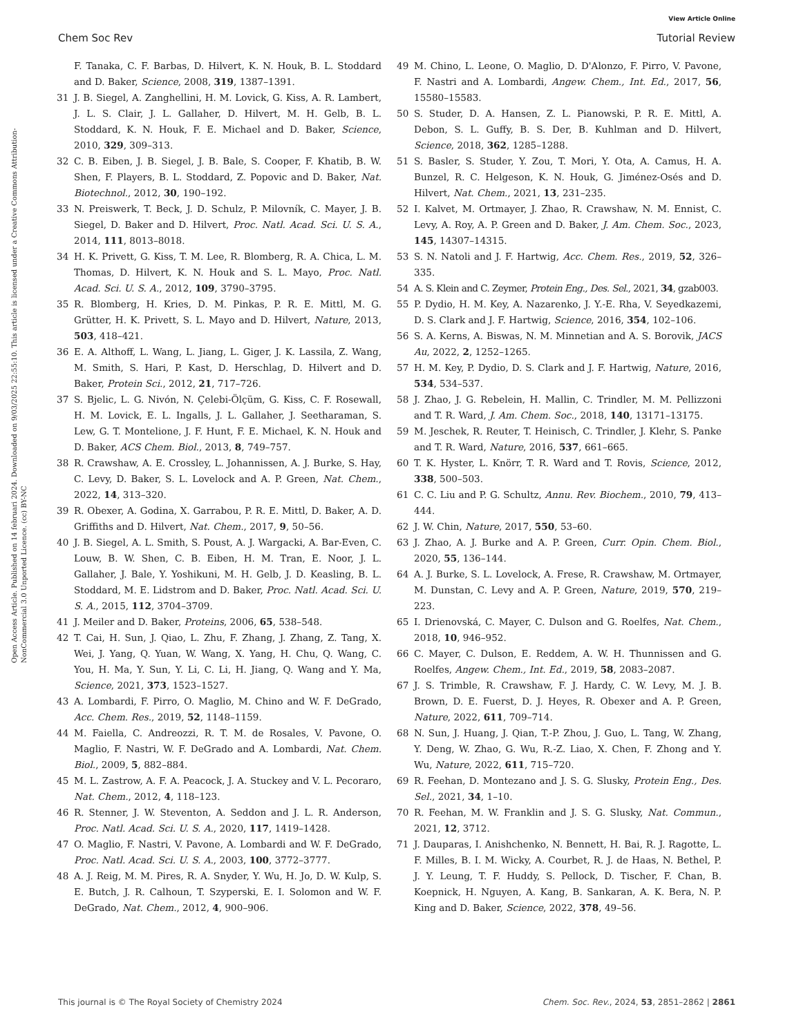View Article Online
Chem Soc Rev Tutorial Review
Open Access Article. Published on 14 februari 2024. Downloaded on 9/03/2025 22:55:10. This article is licensed under a Creative Commons Attribution-NonCommercial 3.0 Unported Licence. (cc) BY-NC
F. Tanaka, C. F. Barbas, D. Hilvert, K. N. Houk, B. L. Stoddard and D. Baker, Science, 2008, 319, 1387–1391.
31 J. B. Siegel, A. Zanghellini, H. M. Lovick, G. Kiss, A. R. Lambert, J. L. S. Clair, J. L. Gallaher, D. Hilvert, M. H. Gelb, B. L. Stoddard, K. N. Houk, F. E. Michael and D. Baker, Science, 2010, 329, 309–313.
32 C. B. Eiben, J. B. Siegel, J. B. Bale, S. Cooper, F. Khatib, B. W. Shen, F. Players, B. L. Stoddard, Z. Popovic and D. Baker, Nat. Biotechnol., 2012, 30, 190–192.
33 N. Preiswerk, T. Beck, J. D. Schulz, P. Milovník, C. Mayer, J. B. Siegel, D. Baker and D. Hilvert, Proc. Natl. Acad. Sci. U. S. A., 2014, 111, 8013–8018.
34 H. K. Privett, G. Kiss, T. M. Lee, R. Blomberg, R. A. Chica, L. M. Thomas, D. Hilvert, K. N. Houk and S. L. Mayo, Proc. Natl. Acad. Sci. U. S. A., 2012, 109, 3790–3795.
35 R. Blomberg, H. Kries, D. M. Pinkas, P. R. E. Mittl, M. G. Grütter, H. K. Privett, S. L. Mayo and D. Hilvert, Nature, 2013, 503, 418–421.
36 E. A. Althoff, L. Wang, L. Jiang, L. Giger, J. K. Lassila, Z. Wang, M. Smith, S. Hari, P. Kast, D. Herschlag, D. Hilvert and D. Baker, Protein Sci., 2012, 21, 717–726.
37 S. Bjelic, L. G. Nivón, N. Çelebi-Ölçüm, G. Kiss, C. F. Rosewall, H. M. Lovick, E. L. Ingalls, J. L. Gallaher, J. Seetharaman, S. Lew, G. T. Montelione, J. F. Hunt, F. E. Michael, K. N. Houk and D. Baker, ACS Chem. Biol., 2013, 8, 749–757.
38 R. Crawshaw, A. E. Crossley, L. Johannissen, A. J. Burke, S. Hay, C. Levy, D. Baker, S. L. Lovelock and A. P. Green, Nat. Chem., 2022, 14, 313–320.
39 R. Obexer, A. Godina, X. Garrabou, P. R. E. Mittl, D. Baker, A. D. Griffiths and D. Hilvert, Nat. Chem., 2017, 9, 50–56.
40 J. B. Siegel, A. L. Smith, S. Poust, A. J. Wargacki, A. Bar-Even, C. Louw, B. W. Shen, C. B. Eiben, H. M. Tran, E. Noor, J. L. Gallaher, J. Bale, Y. Yoshikuni, M. H. Gelb, J. D. Keasling, B. L. Stoddard, M. E. Lidstrom and D. Baker, Proc. Natl. Acad. Sci. U. S. A., 2015, 112, 3704–3709.
41 J. Meiler and D. Baker, Proteins, 2006, 65, 538–548.
42 T. Cai, H. Sun, J. Qiao, L. Zhu, F. Zhang, J. Zhang, Z. Tang, X. Wei, J. Yang, Q. Yuan, W. Wang, X. Yang, H. Chu, Q. Wang, C. You, H. Ma, Y. Sun, Y. Li, C. Li, H. Jiang, Q. Wang and Y. Ma, Science, 2021, 373, 1523–1527.
43 A. Lombardi, F. Pirro, O. Maglio, M. Chino and W. F. DeGrado, Acc. Chem. Res., 2019, 52, 1148–1159.
44 M. Faiella, C. Andreozzi, R. T. M. de Rosales, V. Pavone, O. Maglio, F. Nastri, W. F. DeGrado and A. Lombardi, Nat. Chem. Biol., 2009, 5, 882–884.
45 M. L. Zastrow, A. F. A. Peacock, J. A. Stuckey and V. L. Pecoraro, Nat. Chem., 2012, 4, 118–123.
46 R. Stenner, J. W. Steventon, A. Seddon and J. L. R. Anderson, Proc. Natl. Acad. Sci. U. S. A., 2020, 117, 1419–1428.
47 O. Maglio, F. Nastri, V. Pavone, A. Lombardi and W. F. DeGrado, Proc. Natl. Acad. Sci. U. S. A., 2003, 100, 3772–3777.
48 A. J. Reig, M. M. Pires, R. A. Snyder, Y. Wu, H. Jo, D. W. Kulp, S. E. Butch, J. R. Calhoun, T. Szyperski, E. I. Solomon and W. F. DeGrado, Nat. Chem., 2012, 4, 900–906.
49 M. Chino, L. Leone, O. Maglio, D. D'Alonzo, F. Pirro, V. Pavone, F. Nastri and A. Lombardi, Angew. Chem., Int. Ed., 2017, 56, 15580–15583.
50 S. Studer, D. A. Hansen, Z. L. Pianowski, P. R. E. Mittl, A. Debon, S. L. Guffy, B. S. Der, B. Kuhlman and D. Hilvert, Science, 2018, 362, 1285–1288.
51 S. Basler, S. Studer, Y. Zou, T. Mori, Y. Ota, A. Camus, H. A. Bunzel, R. C. Helgeson, K. N. Houk, G. Jiménez-Osés and D. Hilvert, Nat. Chem., 2021, 13, 231–235.
52 I. Kalvet, M. Ortmayer, J. Zhao, R. Crawshaw, N. M. Ennist, C. Levy, A. Roy, A. P. Green and D. Baker, J. Am. Chem. Soc., 2023, 145, 14307–14315.
53 S. N. Natoli and J. F. Hartwig, Acc. Chem. Res., 2019, 52, 326–335.
54 A. S. Klein and C. Zeymer, Protein Eng., Des. Sel., 2021, 34, gzab003.
55 P. Dydio, H. M. Key, A. Nazarenko, J. Y.-E. Rha, V. Seyedkazemi, D. S. Clark and J. F. Hartwig, Science, 2016, 354, 102–106.
56 S. A. Kerns, A. Biswas, N. M. Minnetian and A. S. Borovik, JACS Au, 2022, 2, 1252–1265.
57 H. M. Key, P. Dydio, D. S. Clark and J. F. Hartwig, Nature, 2016, 534, 534–537.
58 J. Zhao, J. G. Rebelein, H. Mallin, C. Trindler, M. M. Pellizzoni and T. R. Ward, J. Am. Chem. Soc., 2018, 140, 13171–13175.
59 M. Jeschek, R. Reuter, T. Heinisch, C. Trindler, J. Klehr, S. Panke and T. R. Ward, Nature, 2016, 537, 661–665.
60 T. K. Hyster, L. Knörr, T. R. Ward and T. Rovis, Science, 2012, 338, 500–503.
61 C. C. Liu and P. G. Schultz, Annu. Rev. Biochem., 2010, 79, 413–444.
62 J. W. Chin, Nature, 2017, 550, 53–60.
63 J. Zhao, A. J. Burke and A. P. Green, Curr. Opin. Chem. Biol., 2020, 55, 136–144.
64 A. J. Burke, S. L. Lovelock, A. Frese, R. Crawshaw, M. Ortmayer, M. Dunstan, C. Levy and A. P. Green, Nature, 2019, 570, 219–223.
65 I. Drienovská, C. Mayer, C. Dulson and G. Roelfes, Nat. Chem., 2018, 10, 946–952.
66 C. Mayer, C. Dulson, E. Reddem, A. W. H. Thunnissen and G. Roelfes, Angew. Chem., Int. Ed., 2019, 58, 2083–2087.
67 J. S. Trimble, R. Crawshaw, F. J. Hardy, C. W. Levy, M. J. B. Brown, D. E. Fuerst, D. J. Heyes, R. Obexer and A. P. Green, Nature, 2022, 611, 709–714.
68 N. Sun, J. Huang, J. Qian, T.-P. Zhou, J. Guo, L. Tang, W. Zhang, Y. Deng, W. Zhao, G. Wu, R.-Z. Liao, X. Chen, F. Zhong and Y. Wu, Nature, 2022, 611, 715–720.
69 R. Feehan, D. Montezano and J. S. G. Slusky, Protein Eng., Des. Sel., 2021, 34, 1–10.
70 R. Feehan, M. W. Franklin and J. S. G. Slusky, Nat. Commun., 2021, 12, 3712.
71 J. Dauparas, I. Anishchenko, N. Bennett, H. Bai, R. J. Ragotte, L. F. Milles, B. I. M. Wicky, A. Courbet, R. J. de Haas, N. Bethel, P. J. Y. Leung, T. F. Huddy, S. Pellock, D. Tischer, F. Chan, B. Koepnick, H. Nguyen, A. Kang, B. Sankaran, A. K. Bera, N. P. King and D. Baker, Science, 2022, 378, 49–56.
This journal is © The Royal Society of Chemistry 2024 Chem. Soc. Rev., 2024, 53, 2851–2862 | 2861